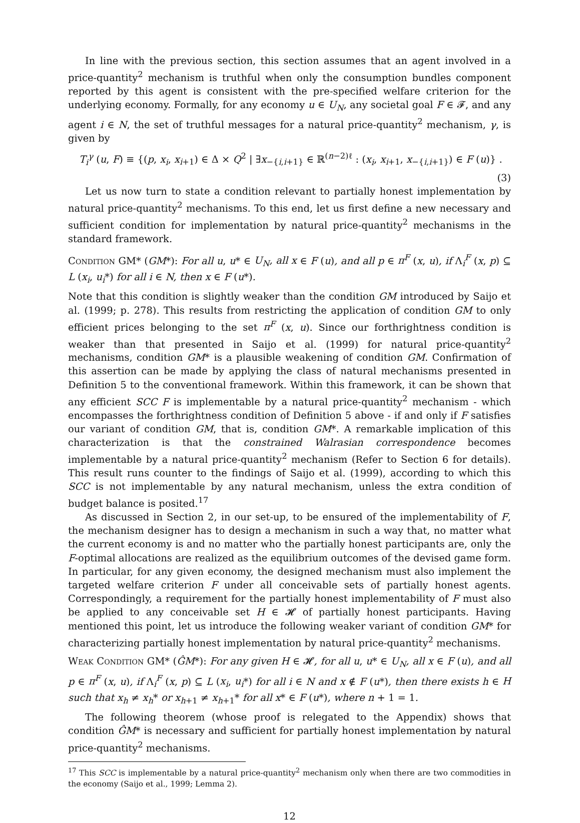In line with the previous section, this section assumes that an agent involved in a price-quantity<sup>2</sup> mechanism is truthful when only the consumption bundles component reported by this agent is consistent with the pre-specified welfare criterion for the underlying economy. Formally, for any economy u ∈ U<sub>N</sub>, any societal goal F ∈ 𝓕, and any agent i ∈ N, the set of truthful messages for a natural price-quantity<sup>2</sup> mechanism, γ, is given by
T<sub>i</sub><sup>γ</sup> (u, F) ≡ {(p, x<sub>i</sub>, x<sub>i+1</sub>) ∈ Δ × Q<sup>2</sup> | ∃x<sub>−{i,i+1}</sub> ∈ ℝ<sup>(n−2)ℓ</sup> : (x<sub>i</sub>, x<sub>i+1</sub>, x<sub>−{i,i+1}</sub>) ∈ F (u)} .
(3)
Let us now turn to state a condition relevant to partially honest implementation by natural price-quantity<sup>2</sup> mechanisms. To this end, let us first define a new necessary and sufficient condition for implementation by natural price-quantity<sup>2</sup> mechanisms in the standard framework.
Condition GM* (GM*): For all u, u* ∈ U<sub>N</sub>, all x ∈ F (u), and all p ∈ π<sup>F</sup> (x, u), if Λ<sub>i</sub><sup>F</sup> (x, p) ⊆ L (x<sub>i</sub>, u<sub>i</sub>*) for all i ∈ N, then x ∈ F (u*).
Note that this condition is slightly weaker than the condition GM introduced by Saijo et al. (1999; p. 278). This results from restricting the application of condition GM to only efficient prices belonging to the set π<sup>F</sup> (x, u). Since our forthrightness condition is weaker than that presented in Saijo et al. (1999) for natural price-quantity<sup>2</sup> mechanisms, condition GM* is a plausible weakening of condition GM. Confirmation of this assertion can be made by applying the class of natural mechanisms presented in Definition 5 to the conventional framework. Within this framework, it can be shown that any efficient SCC F is implementable by a natural price-quantity<sup>2</sup> mechanism - which encompasses the forthrightness condition of Definition 5 above - if and only if F satisfies our variant of condition GM, that is, condition GM*. A remarkable implication of this characterization is that the constrained Walrasian correspondence becomes implementable by a natural price-quantity<sup>2</sup> mechanism (Refer to Section 6 for details). This result runs counter to the findings of Saijo et al. (1999), according to which this SCC is not implementable by any natural mechanism, unless the extra condition of budget balance is posited.<sup>17</sup>
As discussed in Section 2, in our set-up, to be ensured of the implementability of F, the mechanism designer has to design a mechanism in such a way that, no matter what the current economy is and no matter who the partially honest participants are, only the F-optimal allocations are realized as the equilibrium outcomes of the devised game form. In particular, for any given economy, the designed mechanism must also implement the targeted welfare criterion F under all conceivable sets of partially honest agents. Correspondingly, a requirement for the partially honest implementability of F must also be applied to any conceivable set H ∈ 𝓗 of partially honest participants. Having mentioned this point, let us introduce the following weaker variant of condition GM* for characterizing partially honest implementation by natural price-quantity<sup>2</sup> mechanisms.
Weak Condition GM* (ĜM*): For any given H ∈ 𝓗, for all u, u* ∈ U<sub>N</sub>, all x ∈ F (u), and all p ∈ π<sup>F</sup> (x, u), if Λ<sub>i</sub><sup>F</sup> (x, p) ⊆ L (x<sub>i</sub>, u<sub>i</sub>*) for all i ∈ N and x ∉ F (u*), then there exists h ∈ H such that x<sub>h</sub> ≠ x<sub>h</sub>* or x<sub>h+1</sub> ≠ x<sub>h+1</sub>* for all x* ∈ F (u*), where n + 1 = 1.
The following theorem (whose proof is relegated to the Appendix) shows that condition ĜM* is necessary and sufficient for partially honest implementation by natural price-quantity<sup>2</sup> mechanisms.
<sup>17</sup> This SCC is implementable by a natural price-quantity<sup>2</sup> mechanism only when there are two commodities in the economy (Saijo et al., 1999; Lemma 2).
12